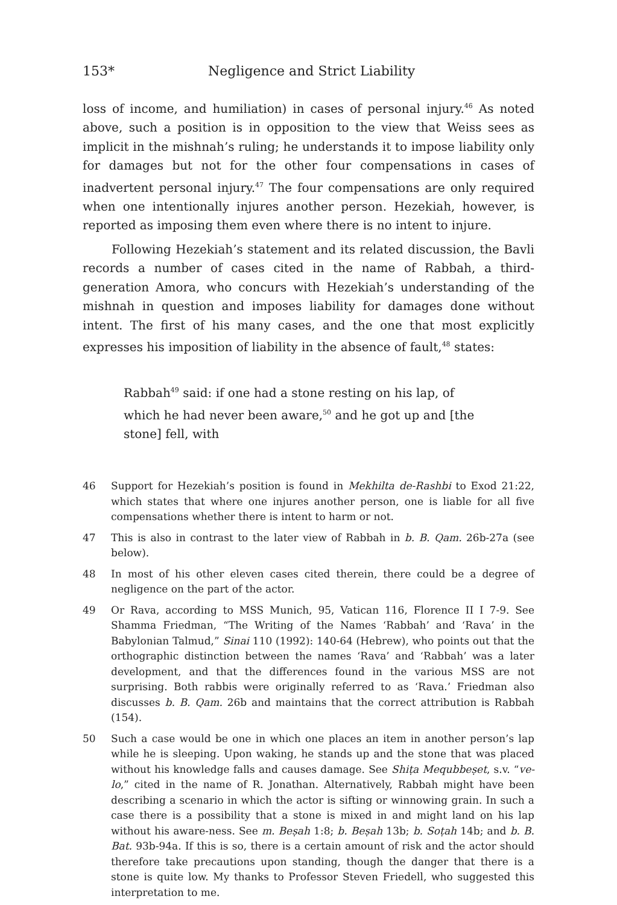153* Negligence and Strict Liability
loss of income, and humiliation) in cases of personal injury.<sup>46</sup> As noted above, such a position is in opposition to the view that Weiss sees as implicit in the mishnah’s ruling; he understands it to impose liability only for damages but not for the other four compensations in cases of inadvertent personal injury.<sup>47</sup> The four compensations are only required when one intentionally injures another person. Hezekiah, however, is reported as imposing them even where there is no intent to injure.
Following Hezekiah’s statement and its related discussion, the Bavli records a number of cases cited in the name of Rabbah, a third-generation Amora, who concurs with Hezekiah’s understanding of the mishnah in question and imposes liability for damages done without intent. The first of his many cases, and the one that most explicitly expresses his imposition of liability in the absence of fault,<sup>48</sup> states:
Rabbah<sup>49</sup> said: if one had a stone resting on his lap, of which he had never been aware,<sup>50</sup> and he got up and [the stone] fell, with
46 Support for Hezekiah’s position is found in Mekhilta de-Rashbi to Exod 21:22, which states that where one injures another person, one is liable for all five compensations whether there is intent to harm or not.
47 This is also in contrast to the later view of Rabbah in b. B. Qam. 26b-27a (see below).
48 In most of his other eleven cases cited therein, there could be a degree of negligence on the part of the actor.
49 Or Rava, according to MSS Munich, 95, Vatican 116, Florence II I 7-9. See Shamma Friedman, “The Writing of the Names ‘Rabbah’ and ‘Rava’ in the Babylonian Talmud,” Sinai 110 (1992): 140-64 (Hebrew), who points out that the orthographic distinction between the names ‘Rava’ and ‘Rabbah’ was a later development, and that the differences found in the various MSS are not surprising. Both rabbis were originally referred to as ‘Rava.’ Friedman also discusses b. B. Qam. 26b and maintains that the correct attribution is Rabbah (154).
50 Such a case would be one in which one places an item in another person’s lap while he is sleeping. Upon waking, he stands up and the stone that was placed without his knowledge falls and causes damage. See Shiṭa Mequbbeṣet, s.v. “ve-lo,” cited in the name of R. Jonathan. Alternatively, Rabbah might have been describing a scenario in which the actor is sifting or winnowing grain. In such a case there is a possibility that a stone is mixed in and might land on his lap without his aware-ness. See m. Beṣah 1:8; b. Beṣah 13b; b. Soṭah 14b; and b. B. Bat. 93b-94a. If this is so, there is a certain amount of risk and the actor should therefore take precautions upon standing, though the danger that there is a stone is quite low. My thanks to Professor Steven Friedell, who suggested this interpretation to me.